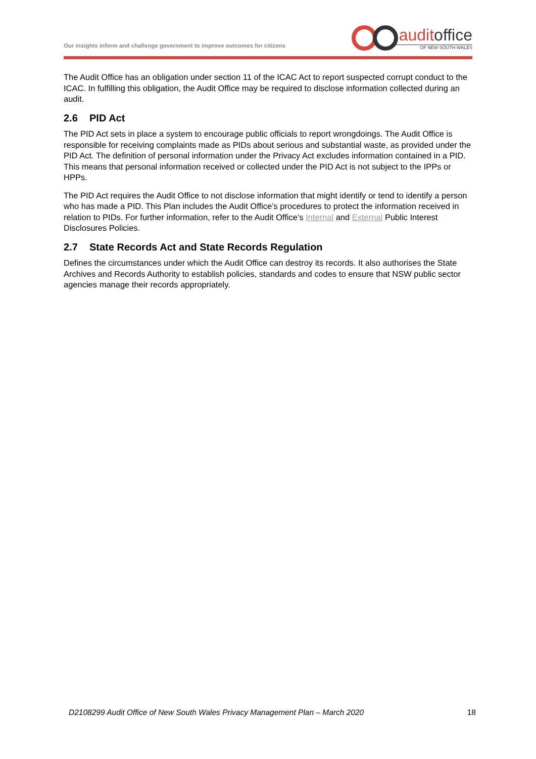Our insights inform and challenge government to improve outcomes for citizens
auditoffice
OF NEW SOUTH WALES
The Audit Office has an obligation under section 11 of the ICAC Act to report suspected corrupt conduct to the ICAC. In fulfilling this obligation, the Audit Office may be required to disclose information collected during an audit.
2.6 PID Act
The PID Act sets in place a system to encourage public officials to report wrongdoings. The Audit Office is responsible for receiving complaints made as PIDs about serious and substantial waste, as provided under the PID Act. The definition of personal information under the Privacy Act excludes information contained in a PID. This means that personal information received or collected under the PID Act is not subject to the IPPs or HPPs.
The PID Act requires the Audit Office to not disclose information that might identify or tend to identify a person who has made a PID. This Plan includes the Audit Office’s procedures to protect the information received in relation to PIDs. For further information, refer to the Audit Office’s Internal and External Public Interest Disclosures Policies.
2.7 State Records Act and State Records Regulation
Defines the circumstances under which the Audit Office can destroy its records. It also authorises the State Archives and Records Authority to establish policies, standards and codes to ensure that NSW public sector agencies manage their records appropriately.
D2108299 Audit Office of New South Wales Privacy Management Plan – March 2020 18